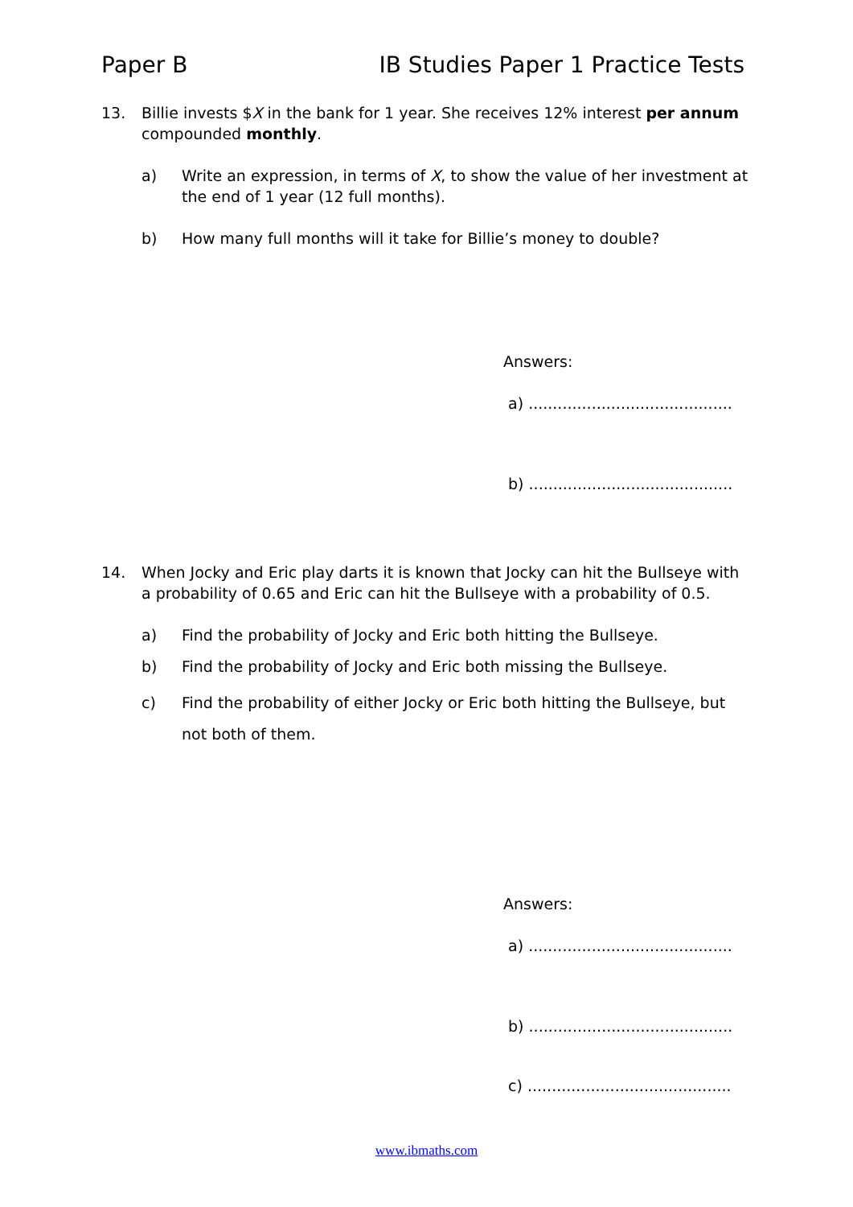Paper B IB Studies Paper 1 Practice Tests
13. Billie invests $X in the bank for 1 year. She receives 12% interest per annum compounded monthly.
a) Write an expression, in terms of X, to show the value of her investment at the end of 1 year (12 full months).
b) How many full months will it take for Billie’s money to double?
Answers:
a) ..........................................
b) ..........................................
14. When Jocky and Eric play darts it is known that Jocky can hit the Bullseye with a probability of 0.65 and Eric can hit the Bullseye with a probability of 0.5.
a) Find the probability of Jocky and Eric both hitting the Bullseye.
b) Find the probability of Jocky and Eric both missing the Bullseye.
c) Find the probability of either Jocky or Eric both hitting the Bullseye, but not both of them.
Answers:
a) ..........................................
b) ..........................................
c) ..........................................
www.ibmaths.com